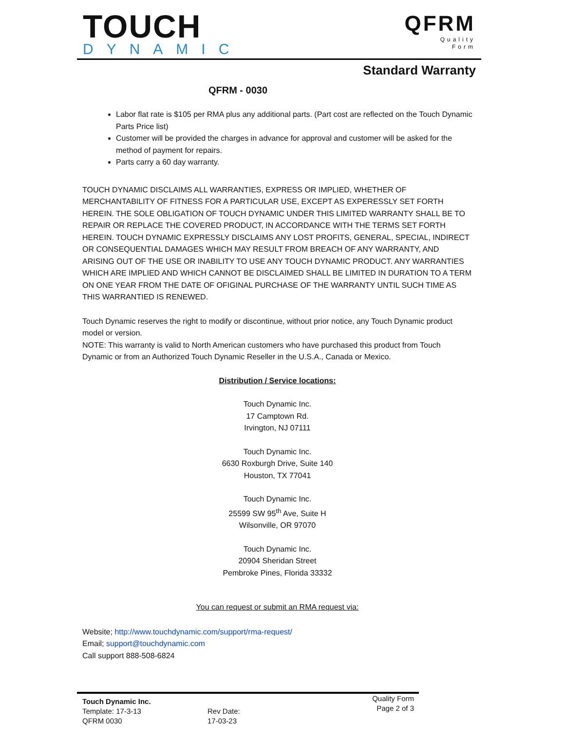TOUCH
DYNAMIC
QFRM
Quality
Form
Standard Warranty
QFRM - 0030
Labor flat rate is $105 per RMA plus any additional parts. (Part cost are reflected on the Touch Dynamic Parts Price list)
Customer will be provided the charges in advance for approval and customer will be asked for the method of payment for repairs.
Parts carry a 60 day warranty.
TOUCH DYNAMIC DISCLAIMS ALL WARRANTIES, EXPRESS OR IMPLIED, WHETHER OF MERCHANTABILITY OF FITNESS FOR A PARTICULAR USE, EXCEPT AS EXPERESSLY SET FORTH HEREIN. THE SOLE OBLIGATION OF TOUCH DYNAMIC UNDER THIS LIMITED WARRANTY SHALL BE TO REPAIR OR REPLACE THE COVERED PRODUCT, IN ACCORDANCE WITH THE TERMS SET FORTH HEREIN. TOUCH DYNAMIC EXPRESSLY DISCLAIMS ANY LOST PROFITS, GENERAL, SPECIAL, INDIRECT OR CONSEQUENTIAL DAMAGES WHICH MAY RESULT FROM BREACH OF ANY WARRANTY, AND ARISING OUT OF THE USE OR INABILITY TO USE ANY TOUCH DYNAMIC PRODUCT. ANY WARRANTIES WHICH ARE IMPLIED AND WHICH CANNOT BE DISCLAIMED SHALL BE LIMITED IN DURATION TO A TERM ON ONE YEAR FROM THE DATE OF OFIGINAL PURCHASE OF THE WARRANTY UNTIL SUCH TIME AS THIS WARRANTIED IS RENEWED.
Touch Dynamic reserves the right to modify or discontinue, without prior notice, any Touch Dynamic product model or version.
NOTE: This warranty is valid to North American customers who have purchased this product from Touch Dynamic or from an Authorized Touch Dynamic Reseller in the U.S.A., Canada or Mexico.
Distribution / Service locations:
Touch Dynamic Inc.
17 Camptown Rd.
Irvington, NJ 07111
Touch Dynamic Inc.
6630 Roxburgh Drive, Suite 140
Houston, TX 77041
Touch Dynamic Inc.
25599 SW 95<sup>th</sup> Ave, Suite H
Wilsonville, OR 97070
Touch Dynamic Inc.
20904 Sheridan Street
Pembroke Pines, Florida 33332
You can request or submit an RMA request via:
Website; http://www.touchdynamic.com/support/rma-request/
Email; support@touchdynamic.com
Call support 888-508-6824
Touch Dynamic Inc.
Template: 17-3-13
QFRM 0030
Rev Date:
17-03-23
Quality Form
Page 2 of 3